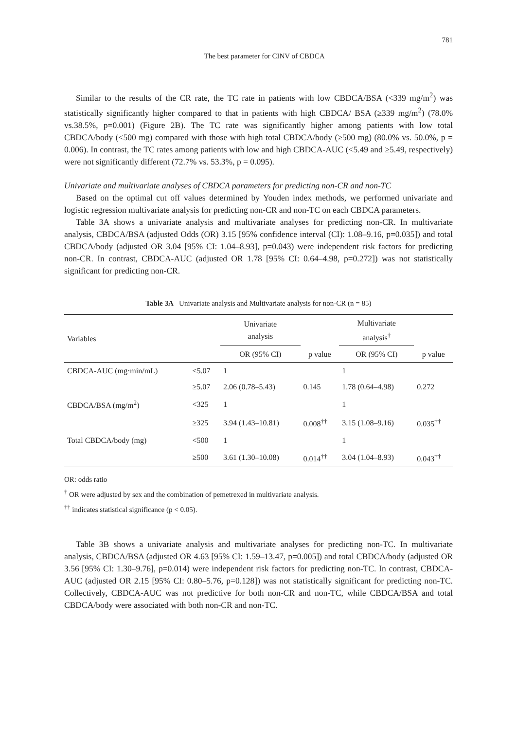781
The best parameter for CINV of CBDCA
Similar to the results of the CR rate, the TC rate in patients with low CBDCA/BSA (<339 mg/m<sup>2</sup>) was statistically significantly higher compared to that in patients with high CBDCA/ BSA (≥339 mg/m<sup>2</sup>) (78.0% vs.38.5%, p=0.001) (Figure 2B). The TC rate was significantly higher among patients with low total CBDCA/body (<500 mg) compared with those with high total CBDCA/body (≥500 mg) (80.0% vs. 50.0%, p = 0.006). In contrast, the TC rates among patients with low and high CBDCA-AUC (<5.49 and ≥5.49, respectively) were not significantly different (72.7% vs. 53.3%, p = 0.095).
Univariate and multivariate analyses of CBDCA parameters for predicting non-CR and non-TC
Based on the optimal cut off values determined by Youden index methods, we performed univariate and logistic regression multivariate analysis for predicting non-CR and non-TC on each CBDCA parameters.
Table 3A shows a univariate analysis and multivariate analyses for predicting non-CR. In multivariate analysis, CBDCA/BSA (adjusted Odds (OR) 3.15 [95% confidence interval (CI): 1.08–9.16, p=0.035]) and total CBDCA/body (adjusted OR 3.04 [95% CI: 1.04–8.93], p=0.043) were independent risk factors for predicting non-CR. In contrast, CBDCA-AUC (adjusted OR 1.78 [95% CI: 0.64–4.98, p=0.272]) was not statistically significant for predicting non-CR.
Table 3A Univariate analysis and Multivariate analysis for non-CR (n = 85)
| Variables | | Univariate analysis | | Multivariate analysis<sup>†</sup> | |
| --- | --- | --- | --- | --- | --- |
| | | OR (95% CI) | p value | OR (95% CI) | p value |
| CBDCA-AUC (mg·min/mL) | <5.07 | 1 | | 1 | |
| | ≥5.07 | 2.06 (0.78–5.43) | 0.145 | 1.78 (0.64–4.98) | 0.272 |
| CBDCA/BSA (mg/m<sup>2</sup>) | <325 | 1 | | 1 | |
| | ≥325 | 3.94 (1.43–10.81) | 0.008<sup>††</sup> | 3.15 (1.08–9.16) | 0.035<sup>††</sup> |
| Total CBDCA/body (mg) | <500 | 1 | | 1 | |
| | ≥500 | 3.61 (1.30–10.08) | 0.014<sup>††</sup> | 3.04 (1.04–8.93) | 0.043<sup>††</sup> |
OR: odds ratio
<sup>†</sup> OR were adjusted by sex and the combination of pemetrexed in multivariate analysis.
<sup>††</sup> indicates statistical significance (p < 0.05).
Table 3B shows a univariate analysis and multivariate analyses for predicting non-TC. In multivariate analysis, CBDCA/BSA (adjusted OR 4.63 [95% CI: 1.59–13.47, p=0.005]) and total CBDCA/body (adjusted OR 3.56 [95% CI: 1.30–9.76], p=0.014) were independent risk factors for predicting non-TC. In contrast, CBDCA-AUC (adjusted OR 2.15 [95% CI: 0.80–5.76, p=0.128]) was not statistically significant for predicting non-TC. Collectively, CBDCA-AUC was not predictive for both non-CR and non-TC, while CBDCA/BSA and total CBDCA/body were associated with both non-CR and non-TC.